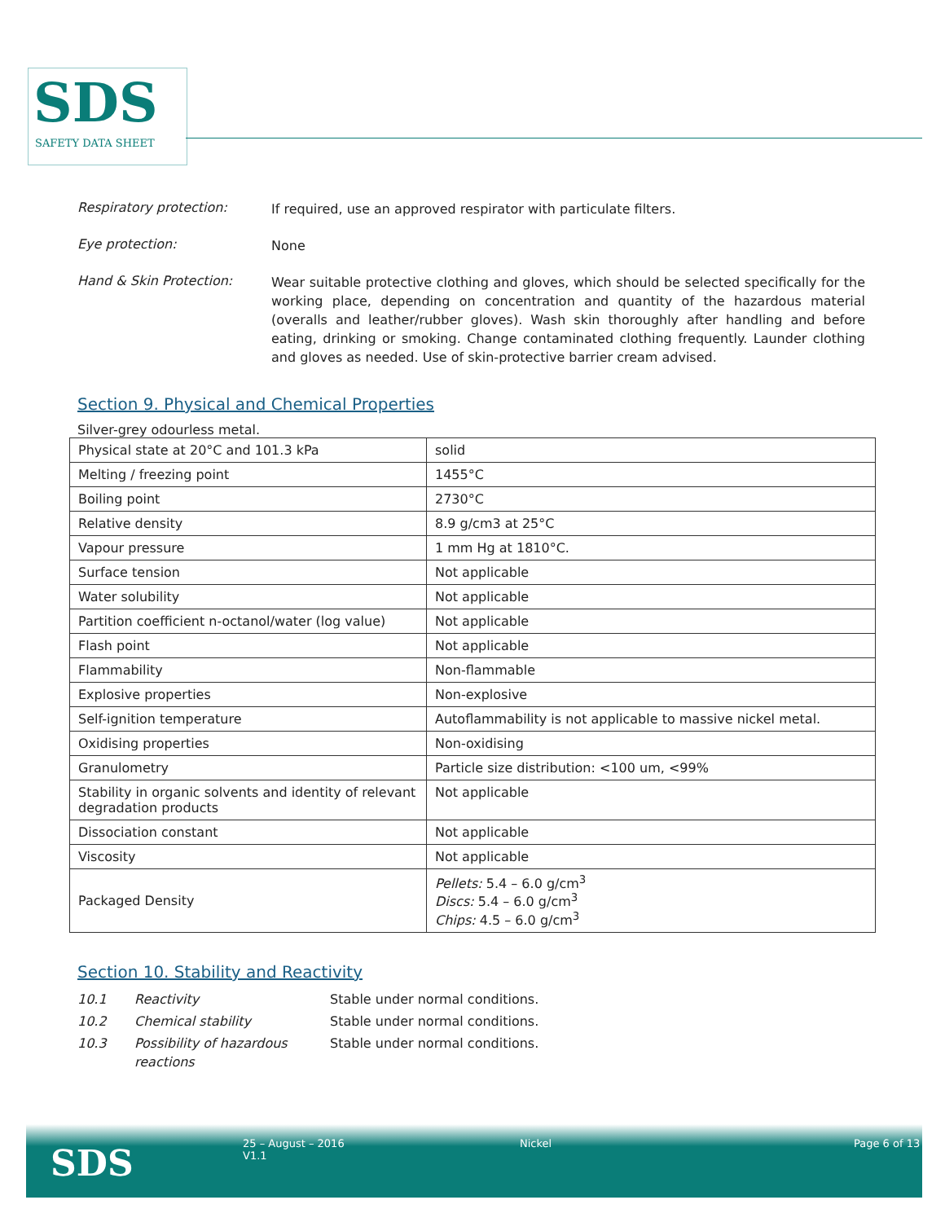SDS
SAFETY DATA SHEET
Respiratory protection:
If required, use an approved respirator with particulate filters.
Eye protection:
None
Hand & Skin Protection:
Wear suitable protective clothing and gloves, which should be selected specifically for the working place, depending on concentration and quantity of the hazardous material (overalls and leather/rubber gloves). Wash skin thoroughly after handling and before eating, drinking or smoking. Change contaminated clothing frequently. Launder clothing and gloves as needed. Use of skin-protective barrier cream advised.
Section 9. Physical and Chemical Properties
Silver-grey odourless metal.
| Physical state at 20°C and 101.3 kPa | solid |
| Melting / freezing point | 1455°C |
| Boiling point | 2730°C |
| Relative density | 8.9 g/cm3 at 25°C |
| Vapour pressure | 1 mm Hg at 1810°C. |
| Surface tension | Not applicable |
| Water solubility | Not applicable |
| Partition coefficient n-octanol/water (log value) | Not applicable |
| Flash point | Not applicable |
| Flammability | Non-flammable |
| Explosive properties | Non-explosive |
| Self-ignition temperature | Autoflammability is not applicable to massive nickel metal. |
| Oxidising properties | Non-oxidising |
| Granulometry | Particle size distribution: <100 um, <99% |
| Stability in organic solvents and identity of relevant degradation products | Not applicable |
| Dissociation constant | Not applicable |
| Viscosity | Not applicable |
| Packaged Density | Pellets: 5.4 – 6.0 g/cm<sup>3</sup> Discs: 5.4 – 6.0 g/cm<sup>3</sup> Chips: 4.5 – 6.0 g/cm<sup>3</sup> |
Section 10. Stability and Reactivity
10.1 Reactivity Stable under normal conditions. 10.2 Chemical stability Stable under normal conditions. 10.3 Possibility of hazardous reactions Stable under normal conditions.
SDS
25 – August – 2016
V1.1
Nickel Page 6 of 13